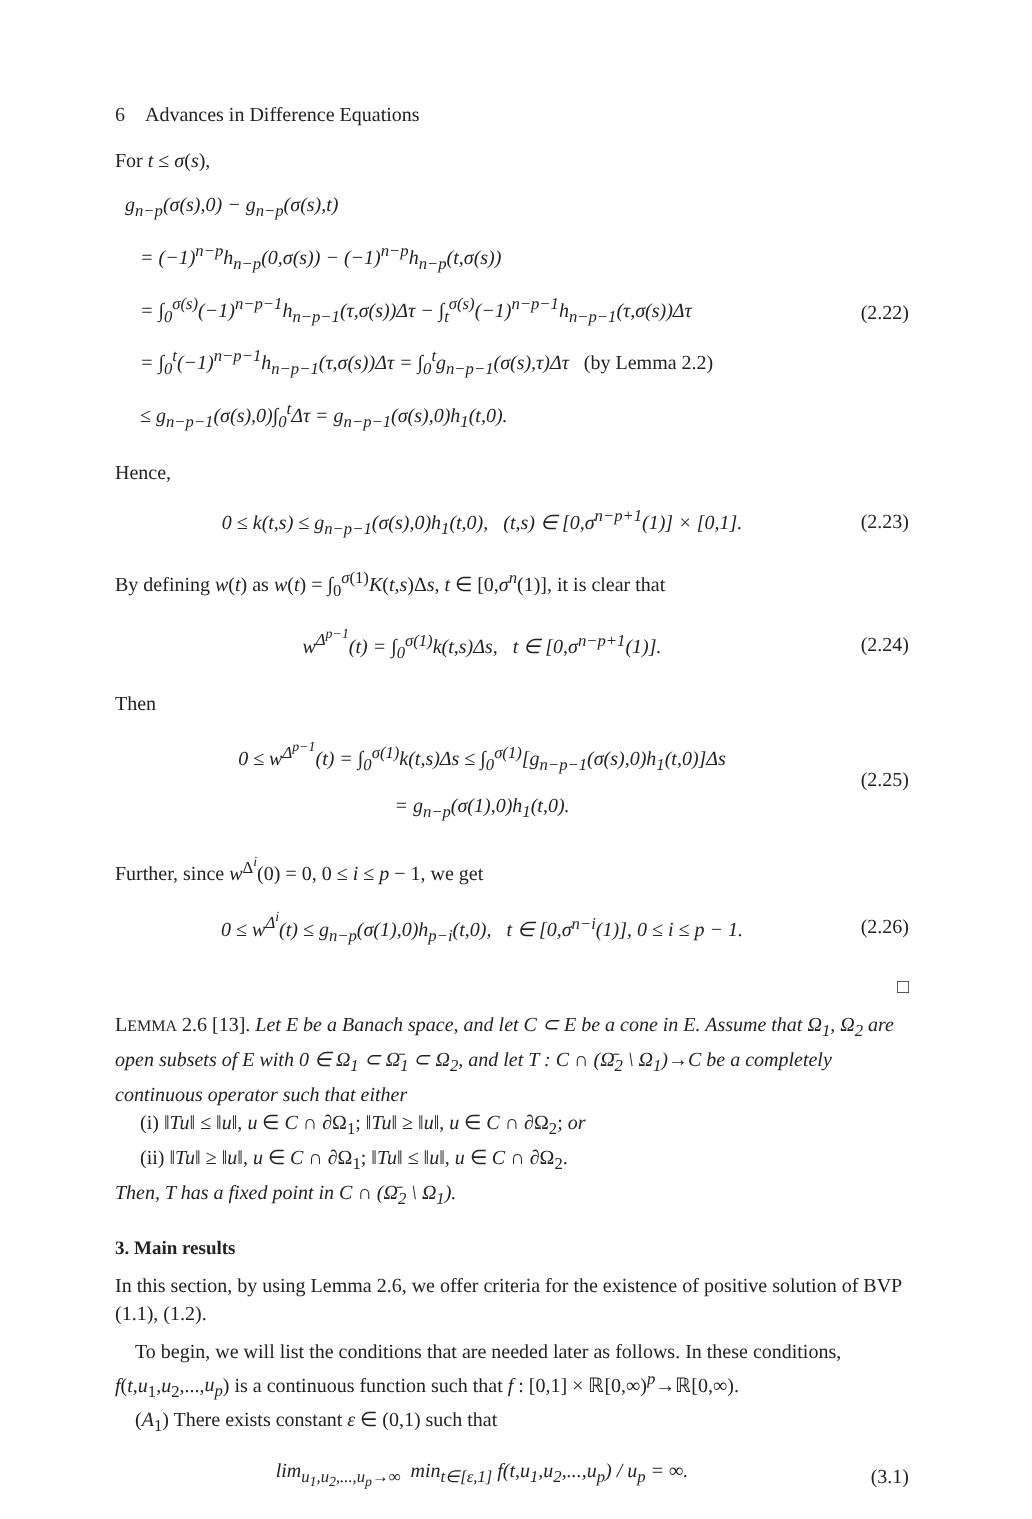6 Advances in Difference Equations
For t ≤ σ(s),
g<sub>n−p</sub>(σ(s),0) − g<sub>n−p</sub>(σ(s),t)
= (−1)<sup>n−p</sup>h<sub>n−p</sub>(0,σ(s)) − (−1)<sup>n−p</sup>h<sub>n−p</sub>(t,σ(s))
= ∫<sub>0</sub><sup>σ(s)</sup>(−1)<sup>n−p−1</sup>h<sub>n−p−1</sub>(τ,σ(s))Δτ − ∫<sub>t</sub><sup>σ(s)</sup>(−1)<sup>n−p−1</sup>h<sub>n−p−1</sub>(τ,σ(s))Δτ
= ∫<sub>0</sub><sup>t</sup>(−1)<sup>n−p−1</sup>h<sub>n−p−1</sub>(τ,σ(s))Δτ = ∫<sub>0</sub><sup>t</sup>g<sub>n−p−1</sub>(σ(s),τ)Δτ (by Lemma 2.2)
≤ g<sub>n−p−1</sub>(σ(s),0)∫<sub>0</sub><sup>t</sup>Δτ = g<sub>n−p−1</sub>(σ(s),0)h<sub>1</sub>(t,0).
(2.22)
Hence,
0 ≤ k(t,s) ≤ g<sub>n−p−1</sub>(σ(s),0)h<sub>1</sub>(t,0), (t,s) ∈ [0,σ<sup>n−p+1</sup>(1)] × [0,1].
(2.23)
By defining w(t) as w(t) = ∫<sub>0</sub><sup>σ(1)</sup>K(t,s)Δs, t ∈ [0,σ<sup>n</sup>(1)], it is clear that
w<sup>Δ<sup>p−1</sup></sup>(t) = ∫<sub>0</sub><sup>σ(1)</sup>k(t,s)Δs, t ∈ [0,σ<sup>n−p+1</sup>(1)].
(2.24)
Then
0 ≤ w<sup>Δ<sup>p−1</sup></sup>(t) = ∫<sub>0</sub><sup>σ(1)</sup>k(t,s)Δs ≤ ∫<sub>0</sub><sup>σ(1)</sup>[g<sub>n−p−1</sub>(σ(s),0)h<sub>1</sub>(t,0)]Δs
= g<sub>n−p</sub>(σ(1),0)h<sub>1</sub>(t,0).
(2.25)
Further, since w<sup>Δ<sup>i</sup></sup>(0) = 0, 0 ≤ i ≤ p − 1, we get
0 ≤ w<sup>Δ<sup>i</sup></sup>(t) ≤ g<sub>n−p</sub>(σ(1),0)h<sub>p−i</sub>(t,0), t ∈ [0,σ<sup>n−i</sup>(1)], 0 ≤ i ≤ p − 1.
(2.26)
□
LEMMA 2.6 [13]. Let E be a Banach space, and let C ⊂ E be a cone in E. Assume that Ω<sub>1</sub>, Ω<sub>2</sub> are open subsets of E with 0 ∈ Ω<sub>1</sub> ⊂ Ω̄<sub>1</sub> ⊂ Ω<sub>2</sub>, and let T : C ∩ (Ω̄<sub>2</sub> \ Ω<sub>1</sub>)→C be a completely continuous operator such that either
(i) ‖Tu‖ ≤ ‖u‖, u ∈ C ∩ ∂Ω<sub>1</sub>; ‖Tu‖ ≥ ‖u‖, u ∈ C ∩ ∂Ω<sub>2</sub>; or
(ii) ‖Tu‖ ≥ ‖u‖, u ∈ C ∩ ∂Ω<sub>1</sub>; ‖Tu‖ ≤ ‖u‖, u ∈ C ∩ ∂Ω<sub>2</sub>.
Then, T has a fixed point in C ∩ (Ω̄<sub>2</sub> \ Ω<sub>1</sub>).
3. Main results
In this section, by using Lemma 2.6, we offer criteria for the existence of positive solution of BVP (1.1), (1.2).
To begin, we will list the conditions that are needed later as follows. In these conditions, f(t,u<sub>1</sub>,u<sub>2</sub>,...,u<sub>p</sub>) is a continuous function such that f : [0,1] × ℝ[0,∞)<sup>p</sup>→ℝ[0,∞).
(A<sub>1</sub>) There exists constant ε ∈ (0,1) such that
lim<sub>u<sub>1</sub>,u<sub>2</sub>,...,u<sub>p</sub>→∞</sub> min<sub>t∈[ε,1]</sub> f(t,u<sub>1</sub>,u<sub>2</sub>,...,u<sub>p</sub>) / u<sub>p</sub> = ∞.
(3.1)